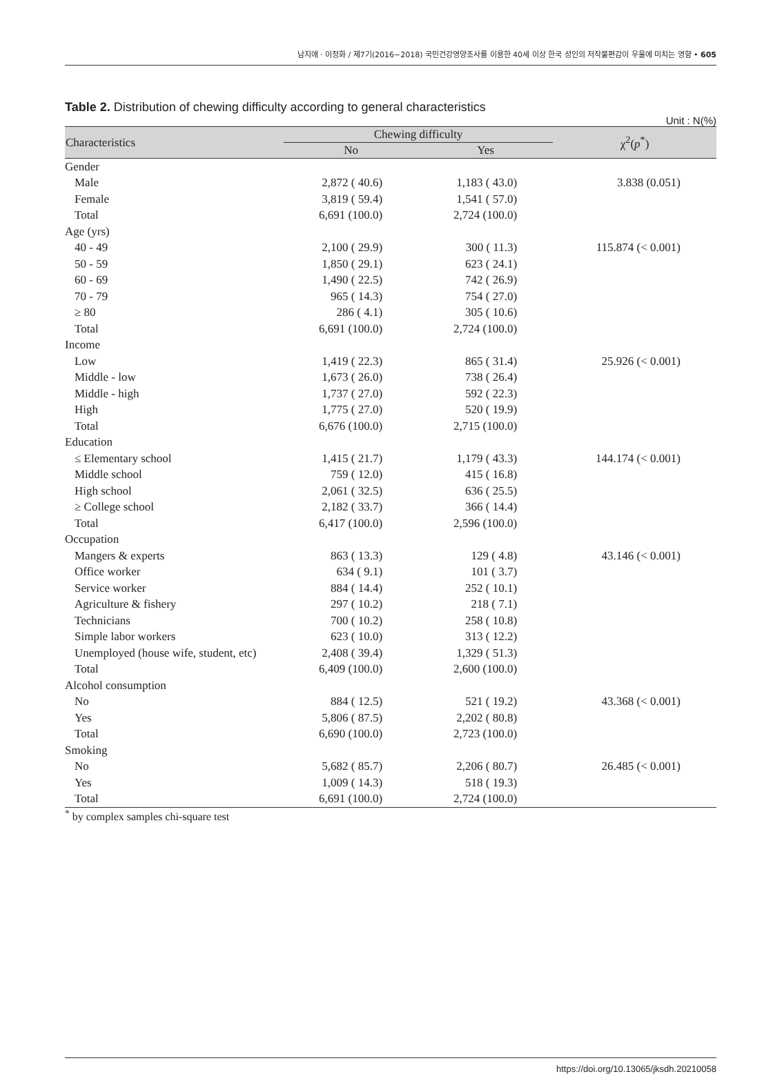남지애 · 이정화 / 제7기(2016~2018) 국민건강영양조사를 이용한 40세 이상 한국 성인의 저작불편감이 우울에 미치는 영향 • 605
Table 2. Distribution of chewing difficulty according to general characteristics
Unit : N(%)
| Characteristics | Chewing difficulty | | χ<sup>2</sup>( p<sup>*</sup>) |
| --- | --- | --- | --- |
| | No | Yes | |
| Gender | | | |
| Male | 2,872 ( 40.6) | 1,183 ( 43.0) | 3.838 (0.051) |
| Female | 3,819 ( 59.4) | 1,541 ( 57.0) | |
| Total | 6,691 (100.0) | 2,724 (100.0) | |
| Age (yrs) | | | |
| 40 - 49 | 2,100 ( 29.9) | 300 ( 11.3) | 115.874 (< 0.001) |
| 50 - 59 | 1,850 ( 29.1) | 623 ( 24.1) | |
| 60 - 69 | 1,490 ( 22.5) | 742 ( 26.9) | |
| 70 - 79 | 965 ( 14.3) | 754 ( 27.0) | |
| ≥ 80 | 286 ( 4.1) | 305 ( 10.6) | |
| Total | 6,691 (100.0) | 2,724 (100.0) | |
| Income | | | |
| Low | 1,419 ( 22.3) | 865 ( 31.4) | 25.926 (< 0.001) |
| Middle - low | 1,673 ( 26.0) | 738 ( 26.4) | |
| Middle - high | 1,737 ( 27.0) | 592 ( 22.3) | |
| High | 1,775 ( 27.0) | 520 ( 19.9) | |
| Total | 6,676 (100.0) | 2,715 (100.0) | |
| Education | | | |
| ≤ Elementary school | 1,415 ( 21.7) | 1,179 ( 43.3) | 144.174 (< 0.001) |
| Middle school | 759 ( 12.0) | 415 ( 16.8) | |
| High school | 2,061 ( 32.5) | 636 ( 25.5) | |
| ≥ College school | 2,182 ( 33.7) | 366 ( 14.4) | |
| Total | 6,417 (100.0) | 2,596 (100.0) | |
| Occupation | | | |
| Mangers & experts | 863 ( 13.3) | 129 ( 4.8) | 43.146 (< 0.001) |
| Office worker | 634 ( 9.1) | 101 ( 3.7) | |
| Service worker | 884 ( 14.4) | 252 ( 10.1) | |
| Agriculture & fishery | 297 ( 10.2) | 218 ( 7.1) | |
| Technicians | 700 ( 10.2) | 258 ( 10.8) | |
| Simple labor workers | 623 ( 10.0) | 313 ( 12.2) | |
| Unemployed (house wife, student, etc) | 2,408 ( 39.4) | 1,329 ( 51.3) | |
| Total | 6,409 (100.0) | 2,600 (100.0) | |
| Alcohol consumption | | | |
| No | 884 ( 12.5) | 521 ( 19.2) | 43.368 (< 0.001) |
| Yes | 5,806 ( 87.5) | 2,202 ( 80.8) | |
| Total | 6,690 (100.0) | 2,723 (100.0) | |
| Smoking | | | |
| No | 5,682 ( 85.7) | 2,206 ( 80.7) | 26.485 (< 0.001) |
| Yes | 1,009 ( 14.3) | 518 ( 19.3) | |
| Total | 6,691 (100.0) | 2,724 (100.0) | |
<sup>*</sup> by complex samples chi-square test
https://doi.org/10.13065/jksdh.20210058